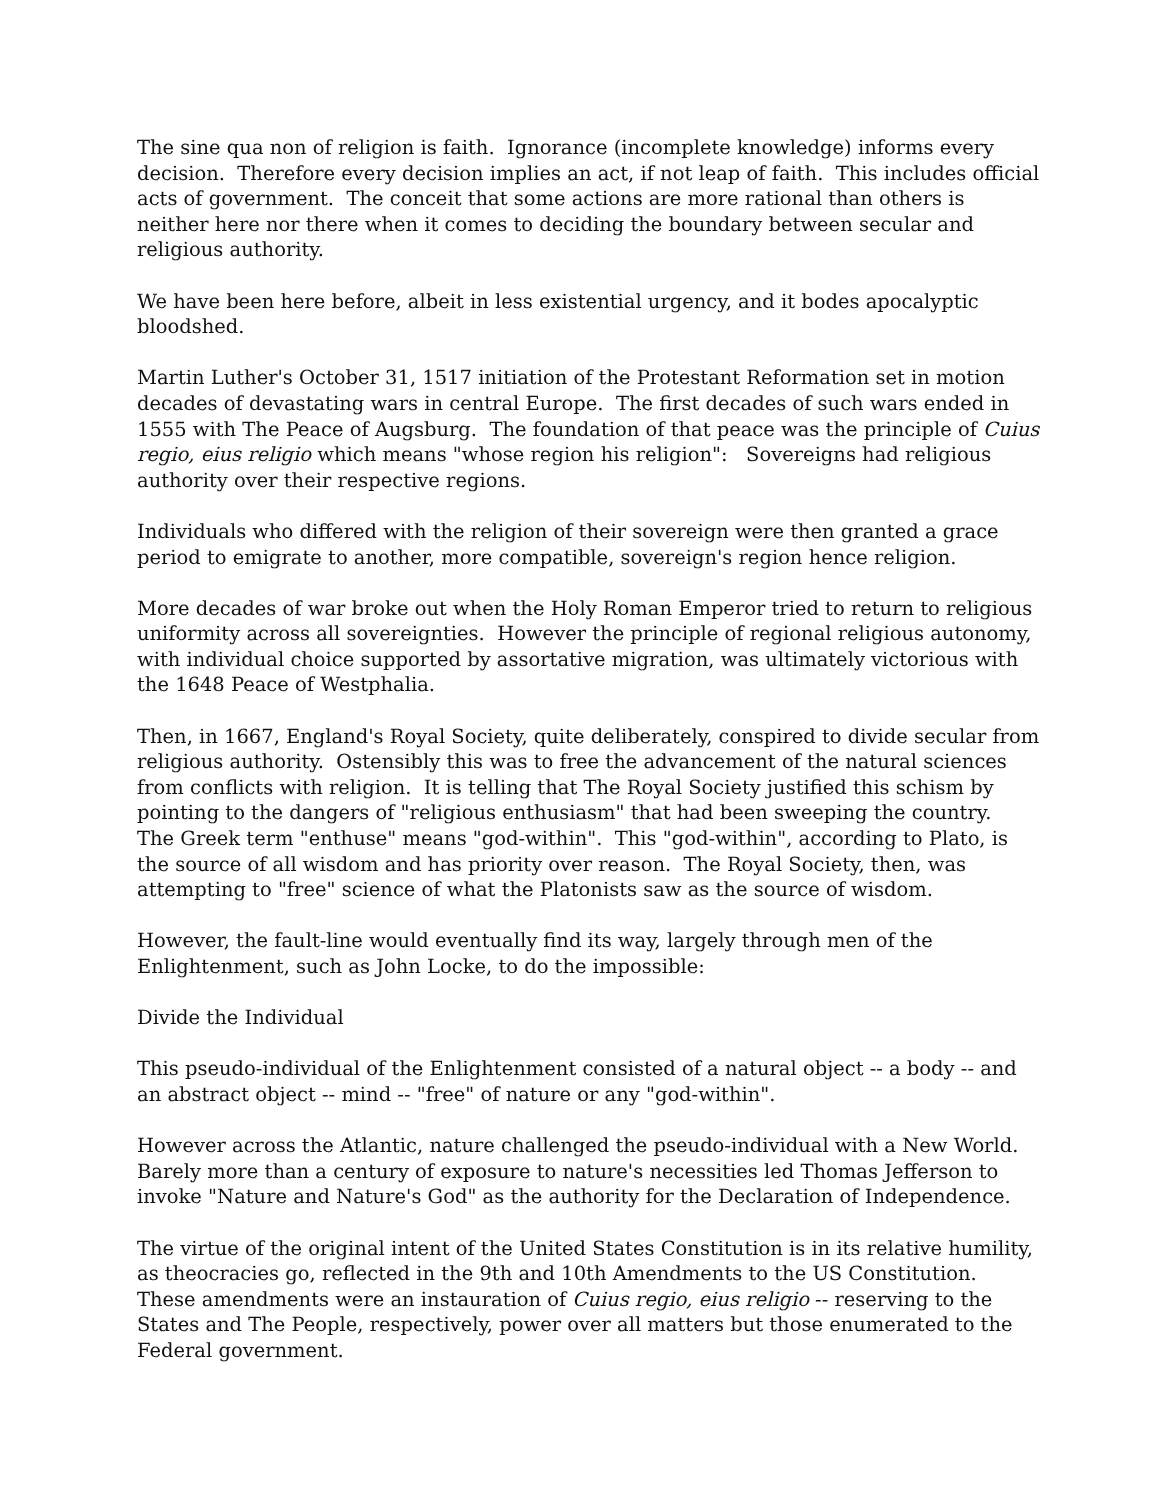The sine qua non of religion is faith. Ignorance (incomplete knowledge) informs every decision. Therefore every decision implies an act, if not leap of faith. This includes official acts of government. The conceit that some actions are more rational than others is neither here nor there when it comes to deciding the boundary between secular and religious authority.
We have been here before, albeit in less existential urgency, and it bodes apocalyptic bloodshed.
Martin Luther's October 31, 1517 initiation of the Protestant Reformation set in motion decades of devastating wars in central Europe. The first decades of such wars ended in 1555 with The Peace of Augsburg. The foundation of that peace was the principle of Cuius regio, eius religio which means "whose region his religion": Sovereigns had religious authority over their respective regions.
Individuals who differed with the religion of their sovereign were then granted a grace period to emigrate to another, more compatible, sovereign's region hence religion.
More decades of war broke out when the Holy Roman Emperor tried to return to religious uniformity across all sovereignties. However the principle of regional religious autonomy, with individual choice supported by assortative migration, was ultimately victorious with the 1648 Peace of Westphalia.
Then, in 1667, England's Royal Society, quite deliberately, conspired to divide secular from religious authority. Ostensibly this was to free the advancement of the natural sciences from conflicts with religion. It is telling that The Royal Society justified this schism by pointing to the dangers of "religious enthusiasm" that had been sweeping the country. The Greek term "enthuse" means "god-within". This "god-within", according to Plato, is the source of all wisdom and has priority over reason. The Royal Society, then, was attempting to "free" science of what the Platonists saw as the source of wisdom.
However, the fault-line would eventually find its way, largely through men of the Enlightenment, such as John Locke, to do the impossible:
Divide the Individual
This pseudo-individual of the Enlightenment consisted of a natural object -- a body -- and an abstract object -- mind -- "free" of nature or any "god-within".
However across the Atlantic, nature challenged the pseudo-individual with a New World. Barely more than a century of exposure to nature's necessities led Thomas Jefferson to invoke "Nature and Nature's God" as the authority for the Declaration of Independence.
The virtue of the original intent of the United States Constitution is in its relative humility, as theocracies go, reflected in the 9th and 10th Amendments to the US Constitution. These amendments were an instauration of Cuius regio, eius religio -- reserving to the States and The People, respectively, power over all matters but those enumerated to the Federal government.